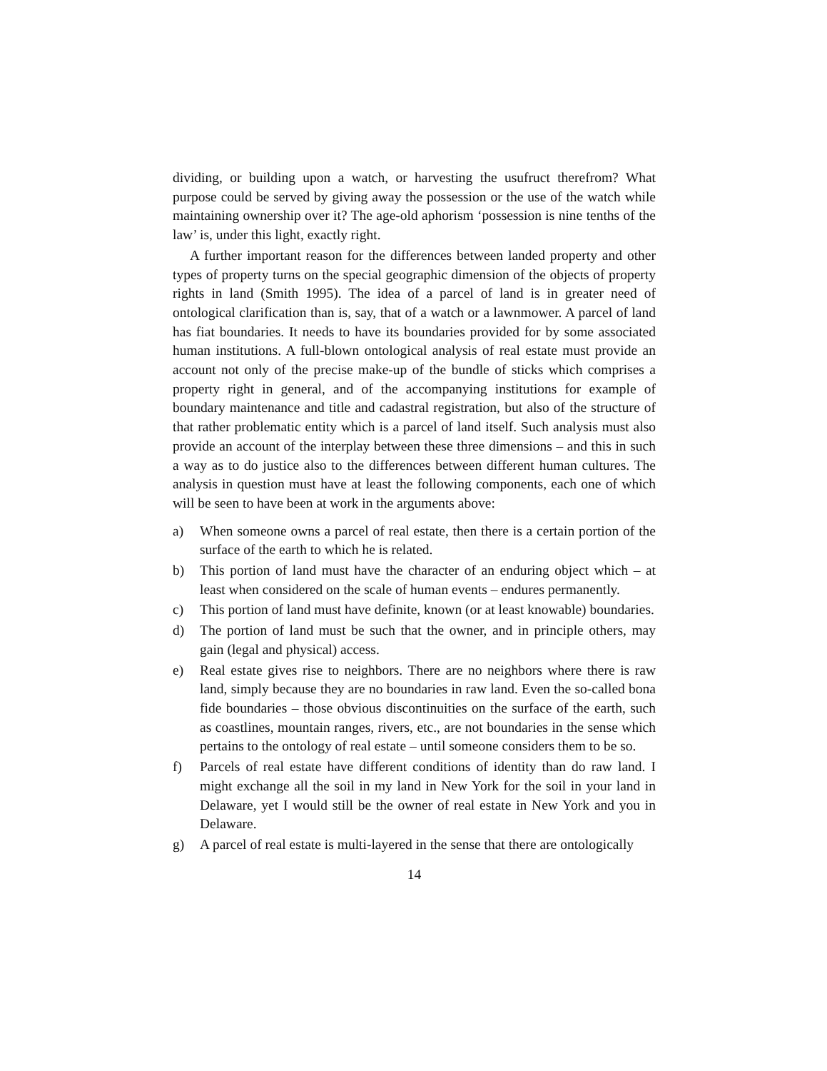dividing, or building upon a watch, or harvesting the usufruct therefrom? What purpose could be served by giving away the possession or the use of the watch while maintaining ownership over it? The age-old aphorism ‘possession is nine tenths of the law’ is, under this light, exactly right.
A further important reason for the differences between landed property and other types of property turns on the special geographic dimension of the objects of property rights in land (Smith 1995). The idea of a parcel of land is in greater need of ontological clarification than is, say, that of a watch or a lawnmower. A parcel of land has fiat boundaries. It needs to have its boundaries provided for by some associated human institutions. A full-blown ontological analysis of real estate must provide an account not only of the precise make-up of the bundle of sticks which comprises a property right in general, and of the accompanying institutions for example of boundary maintenance and title and cadastral registration, but also of the structure of that rather problematic entity which is a parcel of land itself. Such analysis must also provide an account of the interplay between these three dimensions – and this in such a way as to do justice also to the differences between different human cultures. The analysis in question must have at least the following components, each one of which will be seen to have been at work in the arguments above:
a) When someone owns a parcel of real estate, then there is a certain portion of the surface of the earth to which he is related.
b) This portion of land must have the character of an enduring object which – at least when considered on the scale of human events – endures permanently.
c) This portion of land must have definite, known (or at least knowable) boundaries.
d) The portion of land must be such that the owner, and in principle others, may gain (legal and physical) access.
e) Real estate gives rise to neighbors. There are no neighbors where there is raw land, simply because they are no boundaries in raw land. Even the so-called bona fide boundaries – those obvious discontinuities on the surface of the earth, such as coastlines, mountain ranges, rivers, etc., are not boundaries in the sense which pertains to the ontology of real estate – until someone considers them to be so.
f) Parcels of real estate have different conditions of identity than do raw land. I might exchange all the soil in my land in New York for the soil in your land in Delaware, yet I would still be the owner of real estate in New York and you in Delaware.
g) A parcel of real estate is multi-layered in the sense that there are ontologically
14